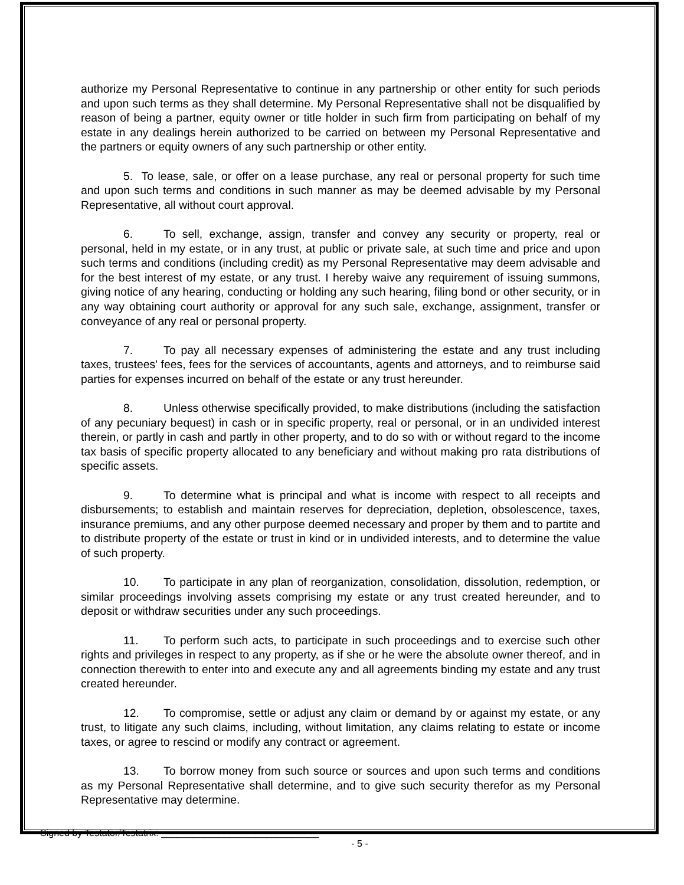authorize my Personal Representative to continue in any partnership or other entity for such periods and upon such terms as they shall determine. My Personal Representative shall not be disqualified by reason of being a partner, equity owner or title holder in such firm from participating on behalf of my estate in any dealings herein authorized to be carried on between my Personal Representative and the partners or equity owners of any such partnership or other entity.
5. To lease, sale, or offer on a lease purchase, any real or personal property for such time and upon such terms and conditions in such manner as may be deemed advisable by my Personal Representative, all without court approval.
6. To sell, exchange, assign, transfer and convey any security or property, real or personal, held in my estate, or in any trust, at public or private sale, at such time and price and upon such terms and conditions (including credit) as my Personal Representative may deem advisable and for the best interest of my estate, or any trust. I hereby waive any requirement of issuing summons, giving notice of any hearing, conducting or holding any such hearing, filing bond or other security, or in any way obtaining court authority or approval for any such sale, exchange, assignment, transfer or conveyance of any real or personal property.
7. To pay all necessary expenses of administering the estate and any trust including taxes, trustees' fees, fees for the services of accountants, agents and attorneys, and to reimburse said parties for expenses incurred on behalf of the estate or any trust hereunder.
8. Unless otherwise specifically provided, to make distributions (including the satisfaction of any pecuniary bequest) in cash or in specific property, real or personal, or in an undivided interest therein, or partly in cash and partly in other property, and to do so with or without regard to the income tax basis of specific property allocated to any beneficiary and without making pro rata distributions of specific assets.
9. To determine what is principal and what is income with respect to all receipts and disbursements; to establish and maintain reserves for depreciation, depletion, obsolescence, taxes, insurance premiums, and any other purpose deemed necessary and proper by them and to partite and to distribute property of the estate or trust in kind or in undivided interests, and to determine the value of such property.
10. To participate in any plan of reorganization, consolidation, dissolution, redemption, or similar proceedings involving assets comprising my estate or any trust created hereunder, and to deposit or withdraw securities under any such proceedings.
11. To perform such acts, to participate in such proceedings and to exercise such other rights and privileges in respect to any property, as if she or he were the absolute owner thereof, and in connection therewith to enter into and execute any and all agreements binding my estate and any trust created hereunder.
12. To compromise, settle or adjust any claim or demand by or against my estate, or any trust, to litigate any such claims, including, without limitation, any claims relating to estate or income taxes, or agree to rescind or modify any contract or agreement.
13. To borrow money from such source or sources and upon such terms and conditions as my Personal Representative shall determine, and to give such security therefor as my Personal Representative may determine.
Signed by Testator/Testatrix: ______________________________
- 5 -